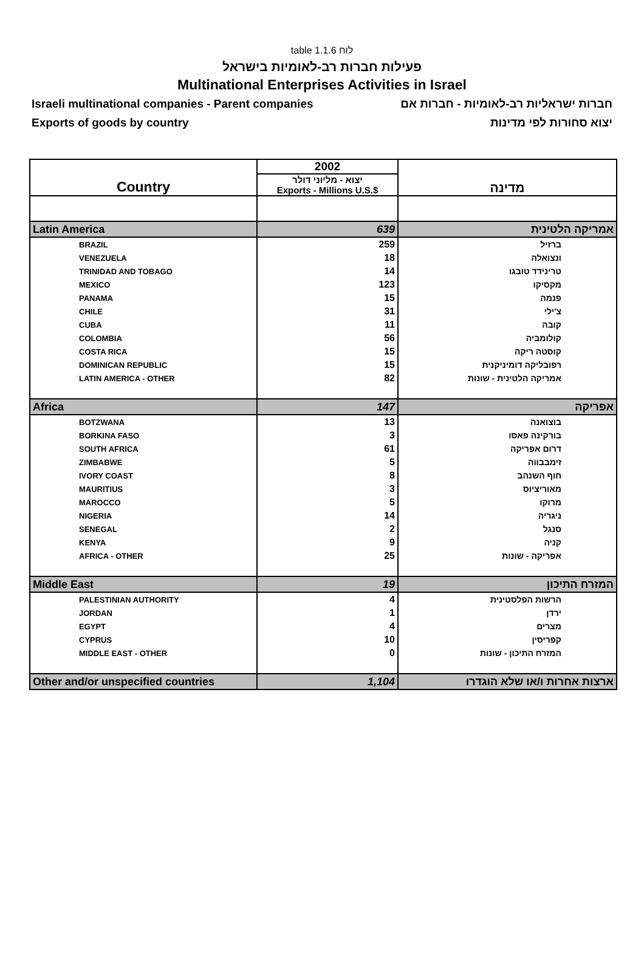table 1.1.6 לוח
פעילות חברות רב-לאומיות בישראל
Multinational Enterprises Activities in Israel
Israeli multinational companies - Parent companies חברות ישראליות רב-לאומיות - חברות אם
Exports of goods by country יצוא סחורות לפי מדינות
| Country | 2002 | מדינה |
| --- | --- | --- |
| | יצוא - מליוני דולר Exports - Millions U.S.$ | |
| Latin America | 639 | אמריקה הלטינית |
| BRAZIL | 259 | ברזיל |
| VENEZUELA | 18 | ונצואלה |
| TRINIDAD AND TOBAGO | 14 | טרינידד טובגו |
| MEXICO | 123 | מקסיקו |
| PANAMA | 15 | פנמה |
| CHILE | 31 | צ'ילי |
| CUBA | 11 | קובה |
| COLOMBIA | 56 | קולומביה |
| COSTA RICA | 15 | קוסטה ריקה |
| DOMINICAN REPUBLIC | 15 | רפובליקה דומיניקנית |
| LATIN AMERICA - OTHER | 82 | אמריקה הלטינית - שונות |
| Africa | 147 | אפריקה |
| BOTZWANA | 13 | בוצואנה |
| BORKINA FASO | 3 | בורקינה פאסו |
| SOUTH AFRICA | 61 | דרום אפריקה |
| ZIMBABWE | 5 | זימבבווה |
| IVORY COAST | 8 | חוף השנהב |
| MAURITIUS | 3 | מאוריציוס |
| MAROCCO | 5 | מרוקו |
| NIGERIA | 14 | ניגריה |
| SENEGAL | 2 | סנגל |
| KENYA | 9 | קניה |
| AFRICA - OTHER | 25 | אפריקה - שונות |
| Middle East | 19 | המזרח התיכון |
| PALESTINIAN AUTHORITY | 4 | הרשות הפלסטינית |
| JORDAN | 1 | ירדן |
| EGYPT | 4 | מצרים |
| CYPRUS | 10 | קפריסין |
| MIDDLE EAST - OTHER | 0 | המזרח התיכון - שונות |
| Other and/or unspecified countries | 1,104 | ארצות אחרות ו/או שלא הוגדרו |